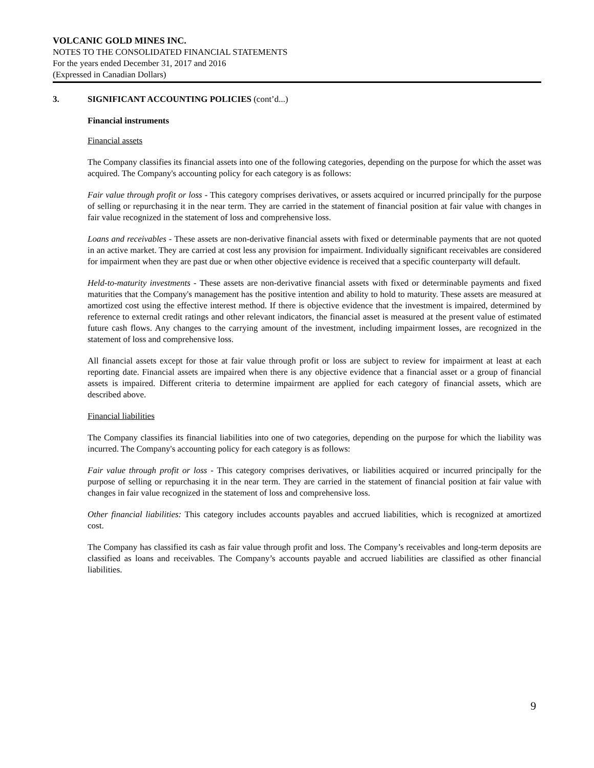VOLCANIC GOLD MINES INC.
NOTES TO THE CONSOLIDATED FINANCIAL STATEMENTS
For the years ended December 31, 2017 and 2016
(Expressed in Canadian Dollars)
3. SIGNIFICANT ACCOUNTING POLICIES (cont’d...)
Financial instruments
Financial assets
The Company classifies its financial assets into one of the following categories, depending on the purpose for which the asset was acquired. The Company's accounting policy for each category is as follows:
Fair value through profit or loss - This category comprises derivatives, or assets acquired or incurred principally for the purpose of selling or repurchasing it in the near term. They are carried in the statement of financial position at fair value with changes in fair value recognized in the statement of loss and comprehensive loss.
Loans and receivables - These assets are non-derivative financial assets with fixed or determinable payments that are not quoted in an active market. They are carried at cost less any provision for impairment. Individually significant receivables are considered for impairment when they are past due or when other objective evidence is received that a specific counterparty will default.
Held-to-maturity investments - These assets are non-derivative financial assets with fixed or determinable payments and fixed maturities that the Company's management has the positive intention and ability to hold to maturity. These assets are measured at amortized cost using the effective interest method. If there is objective evidence that the investment is impaired, determined by reference to external credit ratings and other relevant indicators, the financial asset is measured at the present value of estimated future cash flows. Any changes to the carrying amount of the investment, including impairment losses, are recognized in the statement of loss and comprehensive loss.
All financial assets except for those at fair value through profit or loss are subject to review for impairment at least at each reporting date. Financial assets are impaired when there is any objective evidence that a financial asset or a group of financial assets is impaired. Different criteria to determine impairment are applied for each category of financial assets, which are described above.
Financial liabilities
The Company classifies its financial liabilities into one of two categories, depending on the purpose for which the liability was incurred. The Company's accounting policy for each category is as follows:
Fair value through profit or loss - This category comprises derivatives, or liabilities acquired or incurred principally for the purpose of selling or repurchasing it in the near term. They are carried in the statement of financial position at fair value with changes in fair value recognized in the statement of loss and comprehensive loss.
Other financial liabilities: This category includes accounts payables and accrued liabilities, which is recognized at amortized cost.
The Company has classified its cash as fair value through profit and loss. The Company’s receivables and long-term deposits are classified as loans and receivables. The Company’s accounts payable and accrued liabilities are classified as other financial liabilities.
9